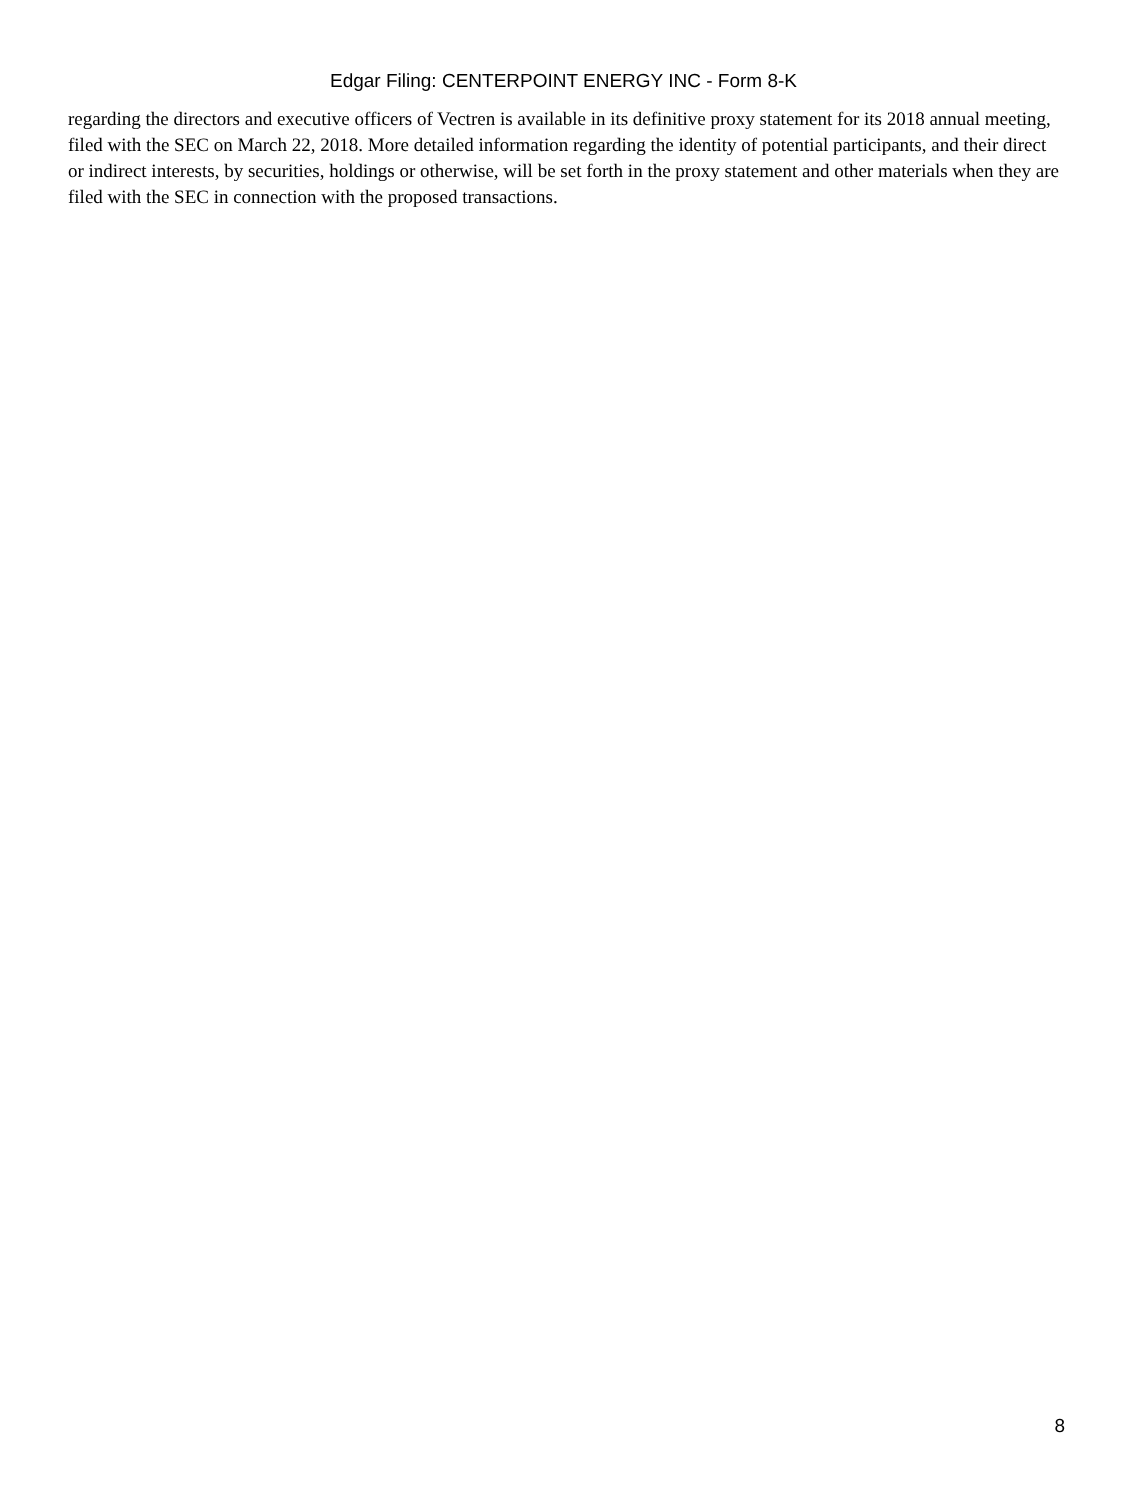Edgar Filing: CENTERPOINT ENERGY INC - Form 8-K
regarding the directors and executive officers of Vectren is available in its definitive proxy statement for its 2018 annual meeting, filed with the SEC on March 22, 2018. More detailed information regarding the identity of potential participants, and their direct or indirect interests, by securities, holdings or otherwise, will be set forth in the proxy statement and other materials when they are filed with the SEC in connection with the proposed transactions.
8